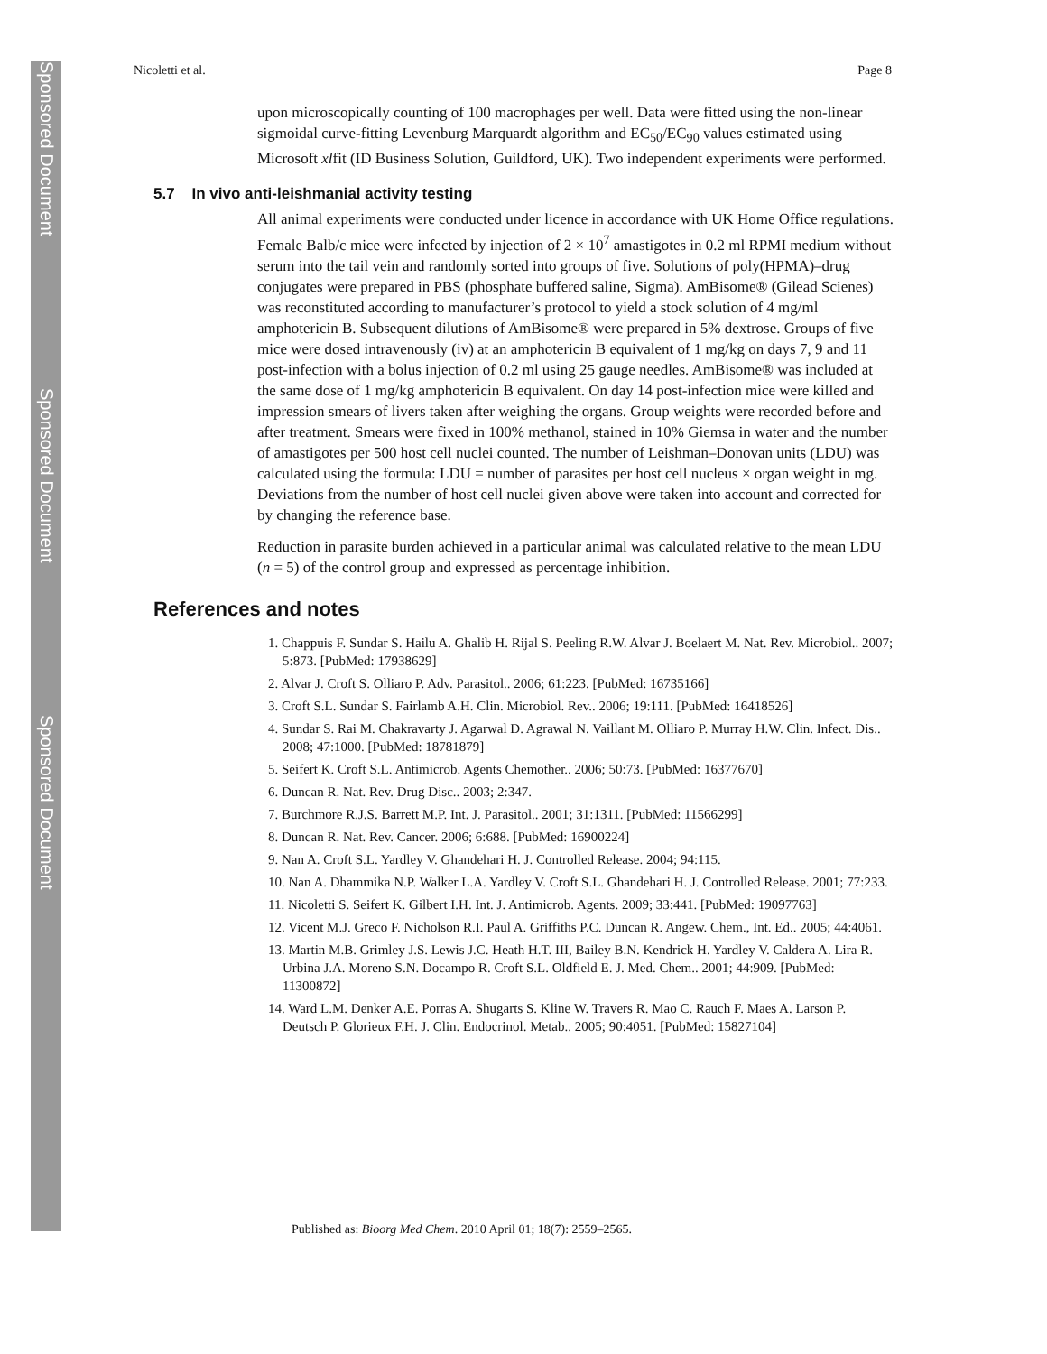Sponsored Document
Sponsored Document
Sponsored Document
Nicoletti et al. Page 8
upon microscopically counting of 100 macrophages per well. Data were fitted using the non-linear sigmoidal curve-fitting Levenburg Marquardt algorithm and EC<sub>50</sub>/EC<sub>90</sub> values estimated using Microsoft xlfit (ID Business Solution, Guildford, UK). Two independent experiments were performed.
5.7 In vivo anti-leishmanial activity testing
All animal experiments were conducted under licence in accordance with UK Home Office regulations. Female Balb/c mice were infected by injection of 2 × 10<sup>7</sup> amastigotes in 0.2 ml RPMI medium without serum into the tail vein and randomly sorted into groups of five. Solutions of poly(HPMA)–drug conjugates were prepared in PBS (phosphate buffered saline, Sigma). AmBisome® (Gilead Scienes) was reconstituted according to manufacturer’s protocol to yield a stock solution of 4 mg/ml amphotericin B. Subsequent dilutions of AmBisome® were prepared in 5% dextrose. Groups of five mice were dosed intravenously (iv) at an amphotericin B equivalent of 1 mg/kg on days 7, 9 and 11 post-infection with a bolus injection of 0.2 ml using 25 gauge needles. AmBisome® was included at the same dose of 1 mg/kg amphotericin B equivalent. On day 14 post-infection mice were killed and impression smears of livers taken after weighing the organs. Group weights were recorded before and after treatment. Smears were fixed in 100% methanol, stained in 10% Giemsa in water and the number of amastigotes per 500 host cell nuclei counted. The number of Leishman–Donovan units (LDU) was calculated using the formula: LDU = number of parasites per host cell nucleus × organ weight in mg. Deviations from the number of host cell nuclei given above were taken into account and corrected for by changing the reference base.
Reduction in parasite burden achieved in a particular animal was calculated relative to the mean LDU (n = 5) of the control group and expressed as percentage inhibition.
References and notes
1. Chappuis F. Sundar S. Hailu A. Ghalib H. Rijal S. Peeling R.W. Alvar J. Boelaert M. Nat. Rev. Microbiol.. 2007; 5:873. [PubMed: 17938629]
2. Alvar J. Croft S. Olliaro P. Adv. Parasitol.. 2006; 61:223. [PubMed: 16735166]
3. Croft S.L. Sundar S. Fairlamb A.H. Clin. Microbiol. Rev.. 2006; 19:111. [PubMed: 16418526]
4. Sundar S. Rai M. Chakravarty J. Agarwal D. Agrawal N. Vaillant M. Olliaro P. Murray H.W. Clin. Infect. Dis.. 2008; 47:1000. [PubMed: 18781879]
5. Seifert K. Croft S.L. Antimicrob. Agents Chemother.. 2006; 50:73. [PubMed: 16377670]
6. Duncan R. Nat. Rev. Drug Disc.. 2003; 2:347.
7. Burchmore R.J.S. Barrett M.P. Int. J. Parasitol.. 2001; 31:1311. [PubMed: 11566299]
8. Duncan R. Nat. Rev. Cancer. 2006; 6:688. [PubMed: 16900224]
9. Nan A. Croft S.L. Yardley V. Ghandehari H. J. Controlled Release. 2004; 94:115.
10. Nan A. Dhammika N.P. Walker L.A. Yardley V. Croft S.L. Ghandehari H. J. Controlled Release. 2001; 77:233.
11. Nicoletti S. Seifert K. Gilbert I.H. Int. J. Antimicrob. Agents. 2009; 33:441. [PubMed: 19097763]
12. Vicent M.J. Greco F. Nicholson R.I. Paul A. Griffiths P.C. Duncan R. Angew. Chem., Int. Ed.. 2005; 44:4061.
13. Martin M.B. Grimley J.S. Lewis J.C. Heath H.T. III, Bailey B.N. Kendrick H. Yardley V. Caldera A. Lira R. Urbina J.A. Moreno S.N. Docampo R. Croft S.L. Oldfield E. J. Med. Chem.. 2001; 44:909. [PubMed: 11300872]
14. Ward L.M. Denker A.E. Porras A. Shugarts S. Kline W. Travers R. Mao C. Rauch F. Maes A. Larson P. Deutsch P. Glorieux F.H. J. Clin. Endocrinol. Metab.. 2005; 90:4051. [PubMed: 15827104]
Published as: Bioorg Med Chem. 2010 April 01; 18(7): 2559–2565.